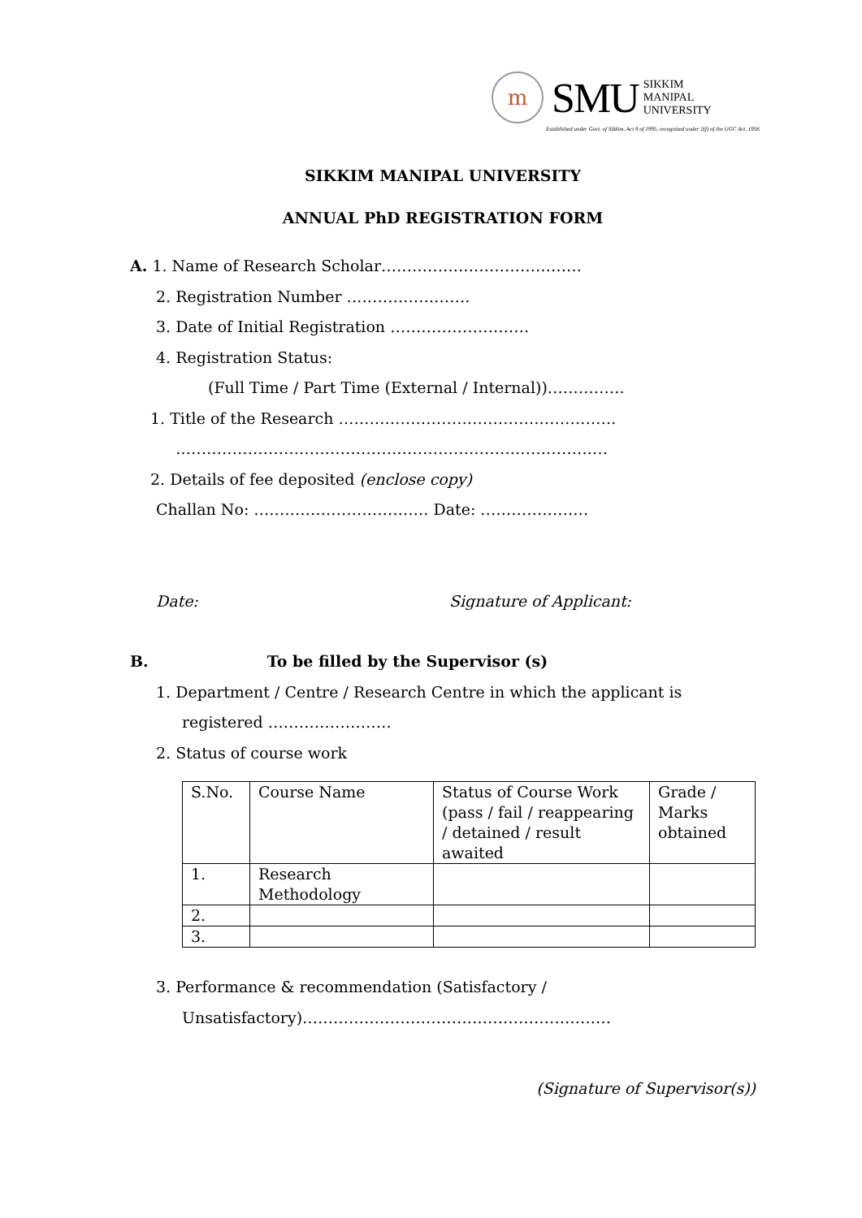m
SMU
SIKKIM
MANIPAL
UNIVERSITY
Established under Govt. of Sikkim, Act 9 of 1995, recognized under 2(f) of the UGC Act, 1956
SIKKIM MANIPAL UNIVERSITY
ANNUAL PhD REGISTRATION FORM
A. 1. Name of Research Scholar…………………………………
2. Registration Number ……………………
3. Date of Initial Registration ………………………
4. Registration Status:
(Full Time / Part Time (External / Internal))……………
1. Title of the Research ………………………………………………
…………………………………………………………………………
2. Details of fee deposited (enclose copy)
Challan No: ……………………………. Date: …………………
Date: Signature of Applicant:
B. To be filled by the Supervisor (s)
1. Department / Centre / Research Centre in which the applicant is
registered ……………………
2. Status of course work
| S.No. | Course Name | Status of Course Work (pass / fail / reappearing / detained / result awaited | Grade / Marks obtained |
| 1. | Research Methodology | | |
| 2. | | | |
| 3. | | | |
3. Performance & recommendation (Satisfactory /
Unsatisfactory)……………………………………………………
(Signature of Supervisor(s))